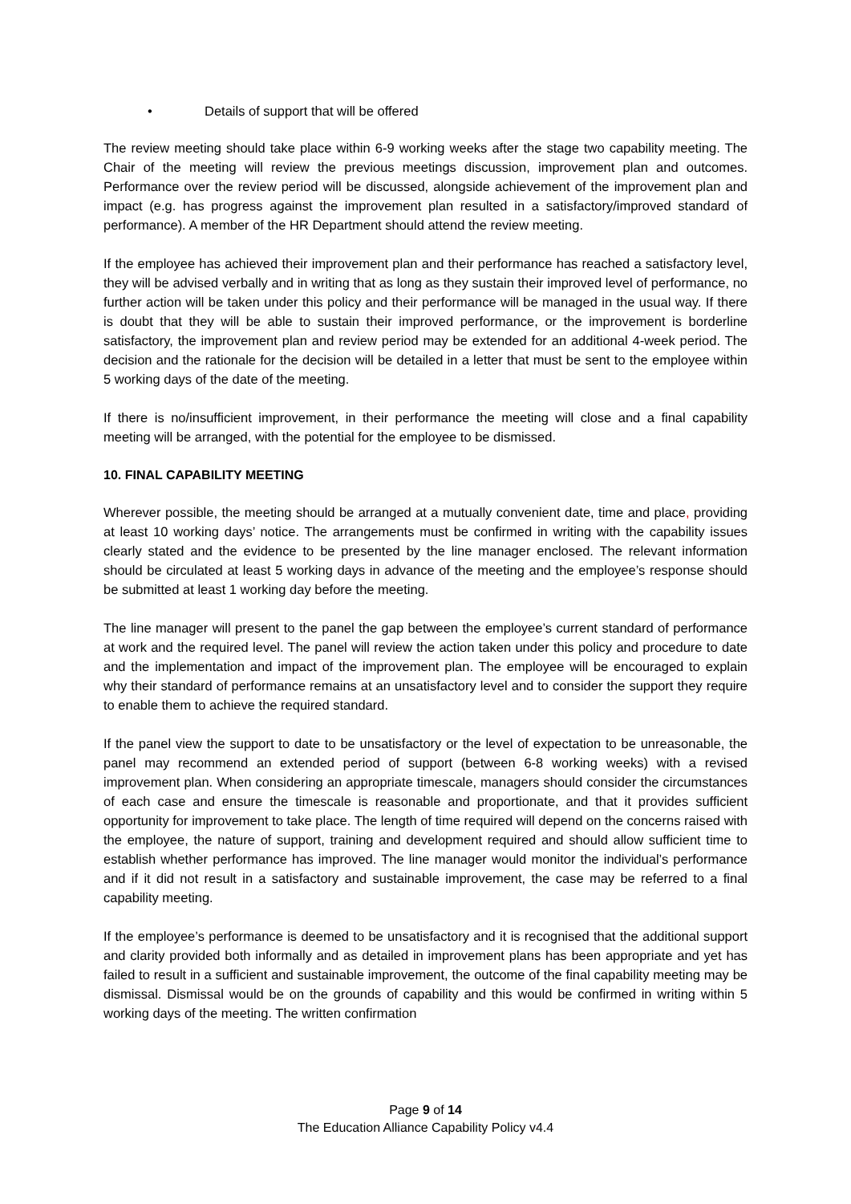• Details of support that will be offered
The review meeting should take place within 6-9 working weeks after the stage two capability meeting. The Chair of the meeting will review the previous meetings discussion, improvement plan and outcomes. Performance over the review period will be discussed, alongside achievement of the improvement plan and impact (e.g. has progress against the improvement plan resulted in a satisfactory/improved standard of performance). A member of the HR Department should attend the review meeting.
If the employee has achieved their improvement plan and their performance has reached a satisfactory level, they will be advised verbally and in writing that as long as they sustain their improved level of performance, no further action will be taken under this policy and their performance will be managed in the usual way. If there is doubt that they will be able to sustain their improved performance, or the improvement is borderline satisfactory, the improvement plan and review period may be extended for an additional 4-week period. The decision and the rationale for the decision will be detailed in a letter that must be sent to the employee within 5 working days of the date of the meeting.
If there is no/insufficient improvement, in their performance the meeting will close and a final capability meeting will be arranged, with the potential for the employee to be dismissed.
10. FINAL CAPABILITY MEETING
Wherever possible, the meeting should be arranged at a mutually convenient date, time and place, providing at least 10 working days’ notice. The arrangements must be confirmed in writing with the capability issues clearly stated and the evidence to be presented by the line manager enclosed. The relevant information should be circulated at least 5 working days in advance of the meeting and the employee’s response should be submitted at least 1 working day before the meeting.
The line manager will present to the panel the gap between the employee’s current standard of performance at work and the required level. The panel will review the action taken under this policy and procedure to date and the implementation and impact of the improvement plan. The employee will be encouraged to explain why their standard of performance remains at an unsatisfactory level and to consider the support they require to enable them to achieve the required standard.
If the panel view the support to date to be unsatisfactory or the level of expectation to be unreasonable, the panel may recommend an extended period of support (between 6-8 working weeks) with a revised improvement plan. When considering an appropriate timescale, managers should consider the circumstances of each case and ensure the timescale is reasonable and proportionate, and that it provides sufficient opportunity for improvement to take place. The length of time required will depend on the concerns raised with the employee, the nature of support, training and development required and should allow sufficient time to establish whether performance has improved. The line manager would monitor the individual’s performance and if it did not result in a satisfactory and sustainable improvement, the case may be referred to a final capability meeting.
If the employee’s performance is deemed to be unsatisfactory and it is recognised that the additional support and clarity provided both informally and as detailed in improvement plans has been appropriate and yet has failed to result in a sufficient and sustainable improvement, the outcome of the final capability meeting may be dismissal. Dismissal would be on the grounds of capability and this would be confirmed in writing within 5 working days of the meeting. The written confirmation
Page 9 of 14
The Education Alliance Capability Policy v4.4